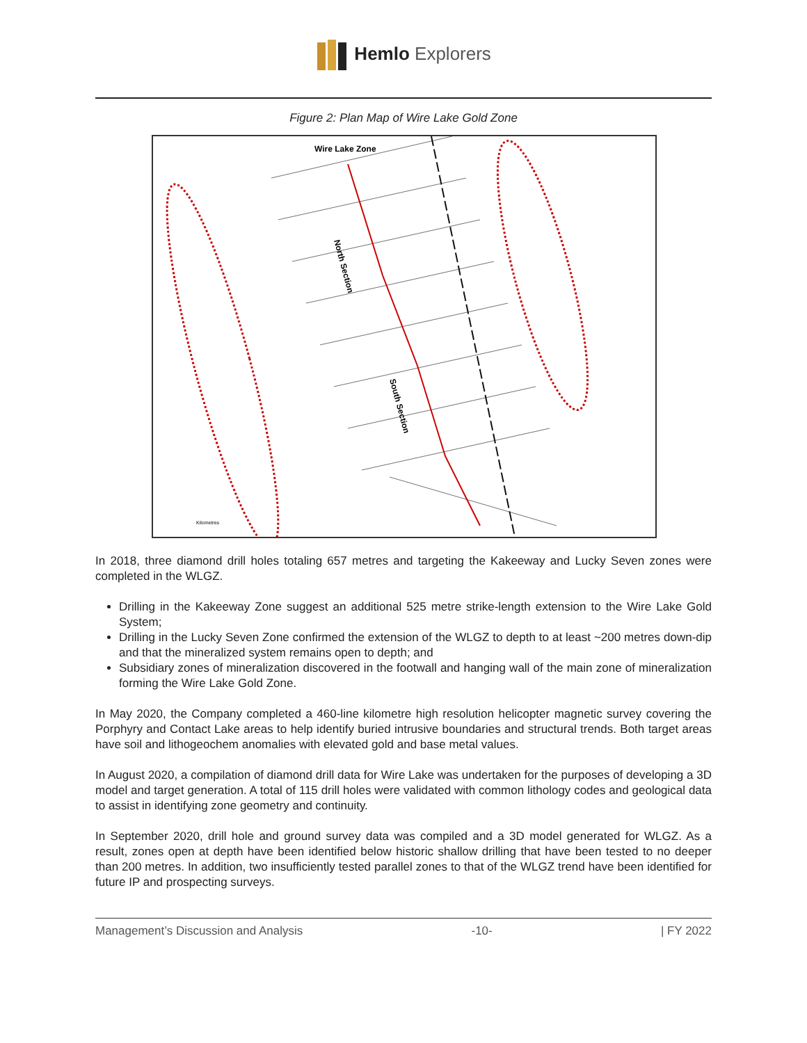Hemlo Explorers
Figure 2: Plan Map of Wire Lake Gold Zone
Wire Lake Zone
North Section
South Section
Kilometres
In 2018, three diamond drill holes totaling 657 metres and targeting the Kakeeway and Lucky Seven zones were completed in the WLGZ.
Drilling in the Kakeeway Zone suggest an additional 525 metre strike-length extension to the Wire Lake Gold System;
Drilling in the Lucky Seven Zone confirmed the extension of the WLGZ to depth to at least ~200 metres down-dip and that the mineralized system remains open to depth; and
Subsidiary zones of mineralization discovered in the footwall and hanging wall of the main zone of mineralization forming the Wire Lake Gold Zone.
In May 2020, the Company completed a 460-line kilometre high resolution helicopter magnetic survey covering the Porphyry and Contact Lake areas to help identify buried intrusive boundaries and structural trends. Both target areas have soil and lithogeochem anomalies with elevated gold and base metal values.
In August 2020, a compilation of diamond drill data for Wire Lake was undertaken for the purposes of developing a 3D model and target generation. A total of 115 drill holes were validated with common lithology codes and geological data to assist in identifying zone geometry and continuity.
In September 2020, drill hole and ground survey data was compiled and a 3D model generated for WLGZ. As a result, zones open at depth have been identified below historic shallow drilling that have been tested to no deeper than 200 metres. In addition, two insufficiently tested parallel zones to that of the WLGZ trend have been identified for future IP and prospecting surveys.
Management’s Discussion and Analysis -10- | FY 2022